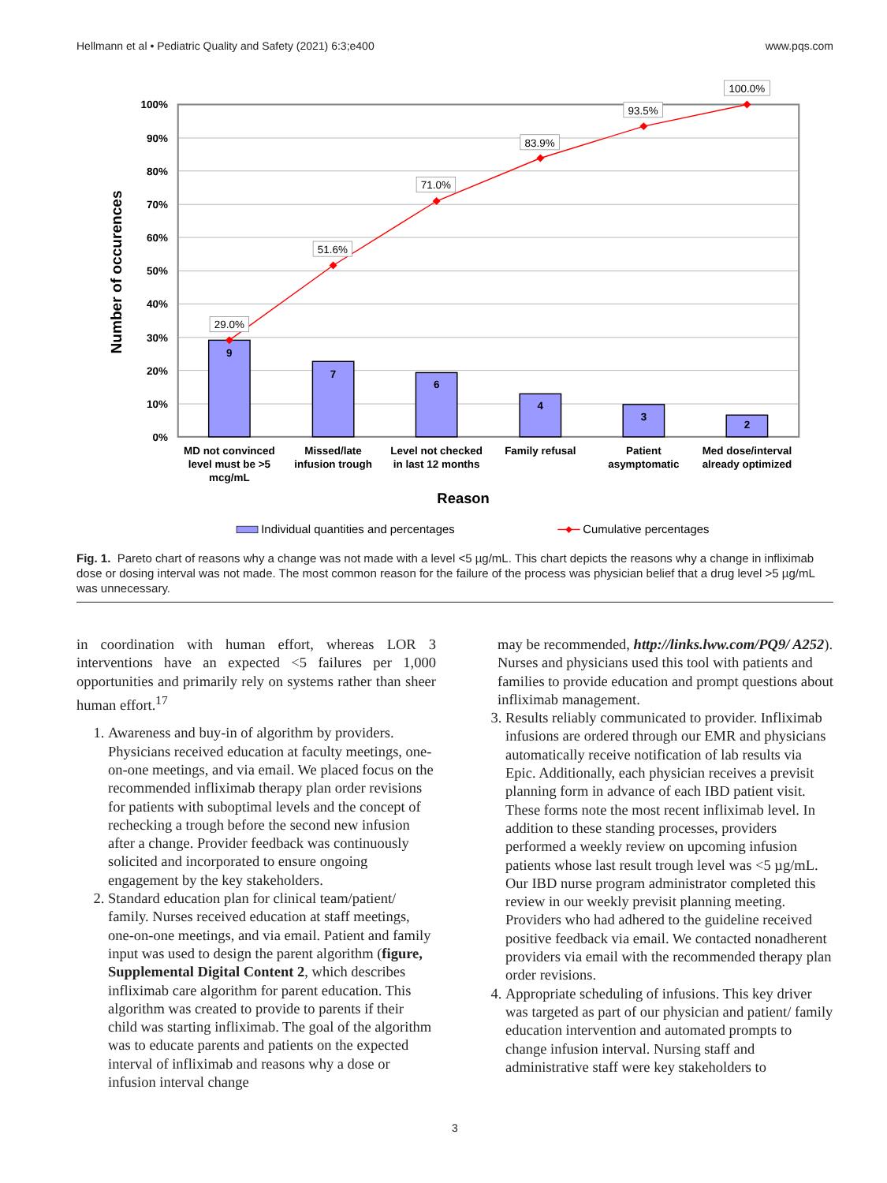Hellmann et al • Pediatric Quality and Safety (2021) 6:3;e400 www.pqs.com
100%
90%
80%
70%
60%
50%
40%
30%
20%
10%
0%
Number of occurences
9
7
6
4
3
2
29.0%
51.6%
71.0%
83.9%
93.5%
100.0%
MD not convinced
level must be >5
mcg/mL
Missed/late
infusion trough
Level not checked
in last 12 months
Family refusal
Patient
asymptomatic
Med dose/interval
already optimized
Reason
Individual quantities and percentages
Cumulative percentages
Fig. 1. Pareto chart of reasons why a change was not made with a level <5 µg/mL. This chart depicts the reasons why a change in infliximab dose or dosing interval was not made. The most common reason for the failure of the process was physician belief that a drug level >5 µg/mL was unnecessary.
in coordination with human effort, whereas LOR 3 interventions have an expected <5 failures per 1,000 opportunities and primarily rely on systems rather than sheer human effort.<sup>17</sup>
1. Awareness and buy-in of algorithm by providers. Physicians received education at faculty meetings, one-on-one meetings, and via email. We placed focus on the recommended infliximab therapy plan order revisions for patients with suboptimal levels and the concept of rechecking a trough before the second new infusion after a change. Provider feedback was continuously solicited and incorporated to ensure ongoing engagement by the key stakeholders.
2. Standard education plan for clinical team/patient/ family. Nurses received education at staff meetings, one-on-one meetings, and via email. Patient and family input was used to design the parent algorithm (figure, Supplemental Digital Content 2, which describes infliximab care algorithm for parent education. This algorithm was created to provide to parents if their child was starting infliximab. The goal of the algorithm was to educate parents and patients on the expected interval of infliximab and reasons why a dose or infusion interval change
may be recommended, http://links.lww.com/PQ9/ A252). Nurses and physicians used this tool with patients and families to provide education and prompt questions about infliximab management.
3. Results reliably communicated to provider. Infliximab infusions are ordered through our EMR and physicians automatically receive notification of lab results via Epic. Additionally, each physician receives a previsit planning form in advance of each IBD patient visit. These forms note the most recent infliximab level. In addition to these standing processes, providers performed a weekly review on upcoming infusion patients whose last result trough level was <5 µg/mL. Our IBD nurse program administrator completed this review in our weekly previsit planning meeting. Providers who had adhered to the guideline received positive feedback via email. We contacted nonadherent providers via email with the recommended therapy plan order revisions.
4. Appropriate scheduling of infusions. This key driver was targeted as part of our physician and patient/ family education intervention and automated prompts to change infusion interval. Nursing staff and administrative staff were key stakeholders to
3